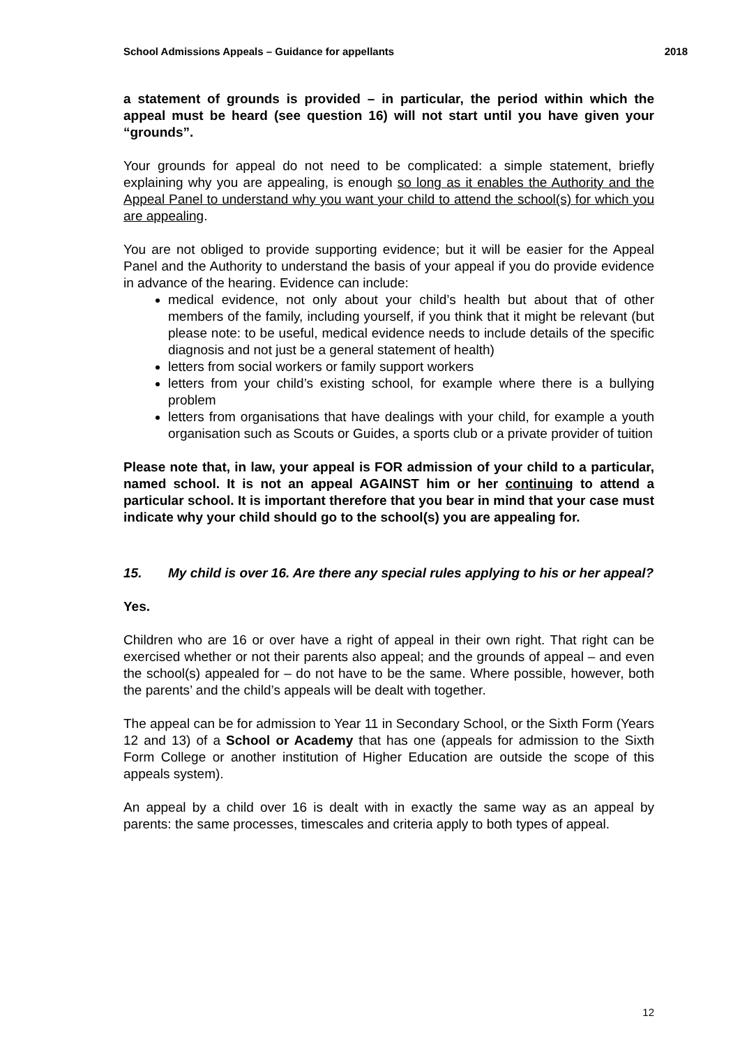School Admissions Appeals – Guidance for appellants 2018
a statement of grounds is provided – in particular, the period within which the appeal must be heard (see question 16) will not start until you have given your “grounds”.
Your grounds for appeal do not need to be complicated: a simple statement, briefly explaining why you are appealing, is enough so long as it enables the Authority and the Appeal Panel to understand why you want your child to attend the school(s) for which you are appealing.
You are not obliged to provide supporting evidence; but it will be easier for the Appeal Panel and the Authority to understand the basis of your appeal if you do provide evidence in advance of the hearing. Evidence can include:
medical evidence, not only about your child’s health but about that of other members of the family, including yourself, if you think that it might be relevant (but please note: to be useful, medical evidence needs to include details of the specific diagnosis and not just be a general statement of health)
letters from social workers or family support workers
letters from your child’s existing school, for example where there is a bullying problem
letters from organisations that have dealings with your child, for example a youth organisation such as Scouts or Guides, a sports club or a private provider of tuition
Please note that, in law, your appeal is FOR admission of your child to a particular, named school. It is not an appeal AGAINST him or her continuing to attend a particular school. It is important therefore that you bear in mind that your case must indicate why your child should go to the school(s) you are appealing for.
15. My child is over 16. Are there any special rules applying to his or her appeal?
Yes.
Children who are 16 or over have a right of appeal in their own right. That right can be exercised whether or not their parents also appeal; and the grounds of appeal – and even the school(s) appealed for – do not have to be the same. Where possible, however, both the parents’ and the child’s appeals will be dealt with together.
The appeal can be for admission to Year 11 in Secondary School, or the Sixth Form (Years 12 and 13) of a School or Academy that has one (appeals for admission to the Sixth Form College or another institution of Higher Education are outside the scope of this appeals system).
An appeal by a child over 16 is dealt with in exactly the same way as an appeal by parents: the same processes, timescales and criteria apply to both types of appeal.
12